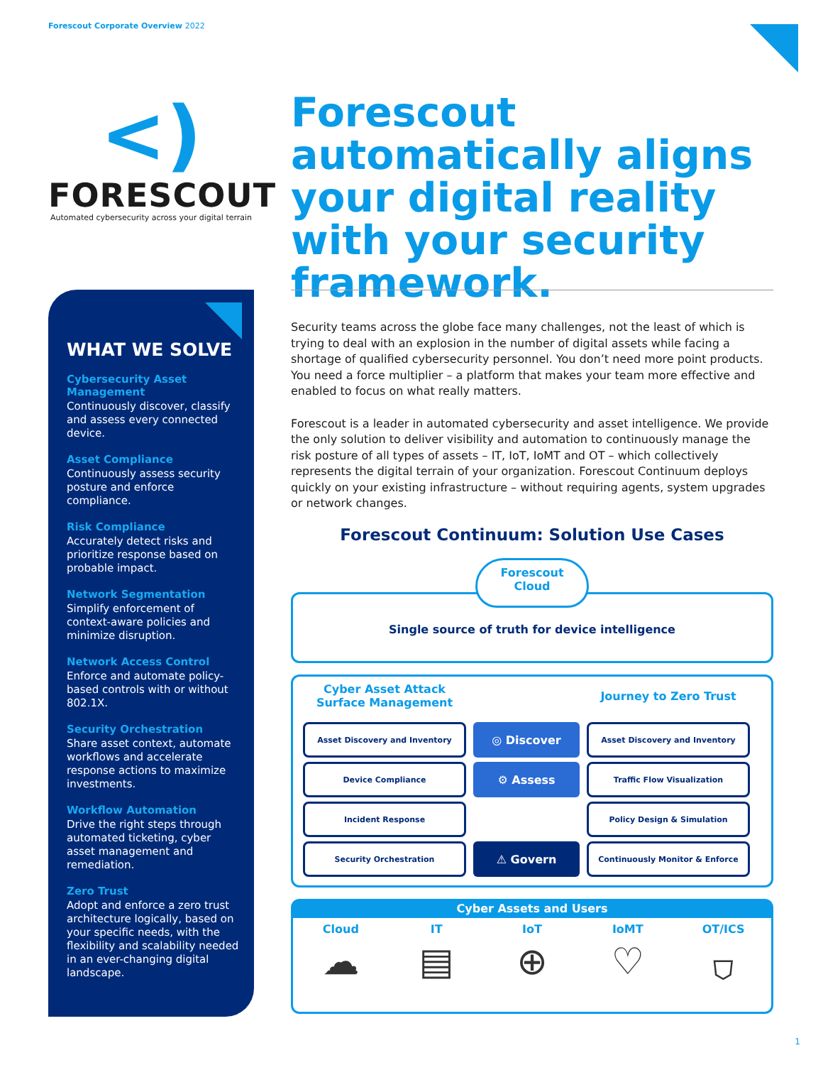Forescout Corporate Overview 2022
<)
FORESCOUT
Automated cybersecurity across your digital terrain
Forescout automatically aligns your digital reality with your security framework.
WHAT WE SOLVE
Cybersecurity Asset Management
Continuously discover, classify and assess every connected device.
Asset Compliance
Continuously assess security posture and enforce compliance.
Risk Compliance
Accurately detect risks and prioritize response based on probable impact.
Network Segmentation
Simplify enforcement of context-aware policies and minimize disruption.
Network Access Control
Enforce and automate policy-based controls with or without 802.1X.
Security Orchestration
Share asset context, automate workflows and accelerate response actions to maximize investments.
Workflow Automation
Drive the right steps through automated ticketing, cyber asset management and remediation.
Zero Trust
Adopt and enforce a zero trust architecture logically, based on your specific needs, with the flexibility and scalability needed in an ever-changing digital landscape.
Security teams across the globe face many challenges, not the least of which is trying to deal with an explosion in the number of digital assets while facing a shortage of qualified cybersecurity personnel. You don’t need more point products. You need a force multiplier – a platform that makes your team more effective and enabled to focus on what really matters.
Forescout is a leader in automated cybersecurity and asset intelligence. We provide the only solution to deliver visibility and automation to continuously manage the risk posture of all types of assets – IT, IoT, IoMT and OT – which collectively represents the digital terrain of your organization. Forescout Continuum deploys quickly on your existing infrastructure – without requiring agents, system upgrades or network changes.
Forescout Continuum: Solution Use Cases
Forescout
Cloud
Single source of truth for device intelligence
Cyber Asset Attack Surface Management
Journey to Zero Trust
Asset Discovery and Inventory
◎ Discover
Asset Discovery and Inventory
Device Compliance
⚙ Assess
Traffic Flow Visualization
Incident Response
Policy Design & Simulation
Security Orchestration
⚠ Govern
Continuously Monitor & Enforce
Cyber Assets and Users
Cloud
☁
IT
▤
IoT
⊕
IoMT
♡
OT/ICS
⛉
1